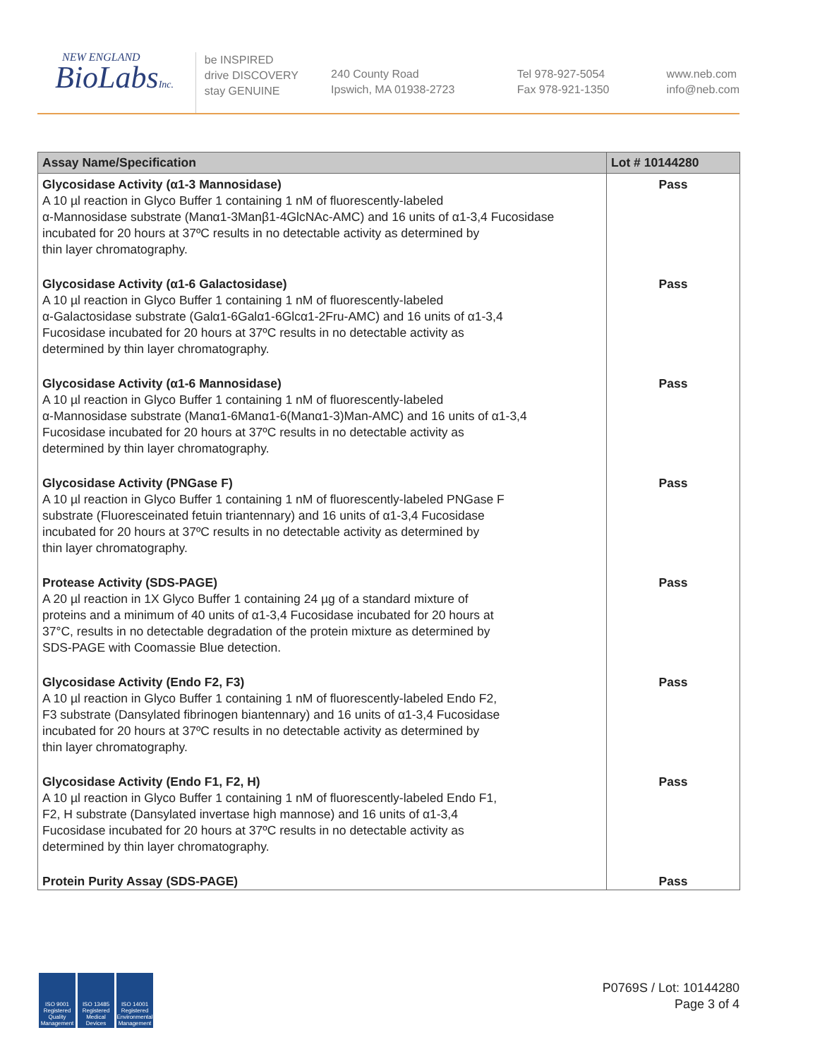NEW ENGLAND
BioLabsInc.
be INSPIRED
drive DISCOVERY
stay GENUINE
240 County Road
Ipswich, MA 01938-2723
Tel 978-927-5054
Fax 978-921-1350
www.neb.com
info@neb.com
| Assay Name/Specification | Lot # 10144280 |
| --- | --- |
| Glycosidase Activity (α1-3 Mannosidase) A 10 µl reaction in Glyco Buffer 1 containing 1 nM of fluorescently-labeled α-Mannosidase substrate (Manα1-3Manβ1-4GlcNAc-AMC) and 16 units of α1-3,4 Fucosidase incubated for 20 hours at 37ºC results in no detectable activity as determined by thin layer chromatography. | Pass |
| Glycosidase Activity (α1-6 Galactosidase) A 10 µl reaction in Glyco Buffer 1 containing 1 nM of fluorescently-labeled α-Galactosidase substrate (Galα1-6Galα1-6Glcα1-2Fru-AMC) and 16 units of α1-3,4 Fucosidase incubated for 20 hours at 37ºC results in no detectable activity as determined by thin layer chromatography. | Pass |
| Glycosidase Activity (α1-6 Mannosidase) A 10 µl reaction in Glyco Buffer 1 containing 1 nM of fluorescently-labeled α-Mannosidase substrate (Manα1-6Manα1-6(Manα1-3)Man-AMC) and 16 units of α1-3,4 Fucosidase incubated for 20 hours at 37ºC results in no detectable activity as determined by thin layer chromatography. | Pass |
| Glycosidase Activity (PNGase F) A 10 µl reaction in Glyco Buffer 1 containing 1 nM of fluorescently-labeled PNGase F substrate (Fluoresceinated fetuin triantennary) and 16 units of α1-3,4 Fucosidase incubated for 20 hours at 37ºC results in no detectable activity as determined by thin layer chromatography. | Pass |
| Protease Activity (SDS-PAGE) A 20 µl reaction in 1X Glyco Buffer 1 containing 24 µg of a standard mixture of proteins and a minimum of 40 units of α1-3,4 Fucosidase incubated for 20 hours at 37°C, results in no detectable degradation of the protein mixture as determined by SDS-PAGE with Coomassie Blue detection. | Pass |
| Glycosidase Activity (Endo F2, F3) A 10 µl reaction in Glyco Buffer 1 containing 1 nM of fluorescently-labeled Endo F2, F3 substrate (Dansylated fibrinogen biantennary) and 16 units of α1-3,4 Fucosidase incubated for 20 hours at 37ºC results in no detectable activity as determined by thin layer chromatography. | Pass |
| Glycosidase Activity (Endo F1, F2, H) A 10 µl reaction in Glyco Buffer 1 containing 1 nM of fluorescently-labeled Endo F1, F2, H substrate (Dansylated invertase high mannose) and 16 units of α1-3,4 Fucosidase incubated for 20 hours at 37ºC results in no detectable activity as determined by thin layer chromatography. | Pass |
| Protein Purity Assay (SDS-PAGE) | Pass |
ISO 9001 Registered Quality Management
ISO 13485 Registered Medical Devices
ISO 14001 Registered Environmental Management
P0769S / Lot: 10144280
Page 3 of 4